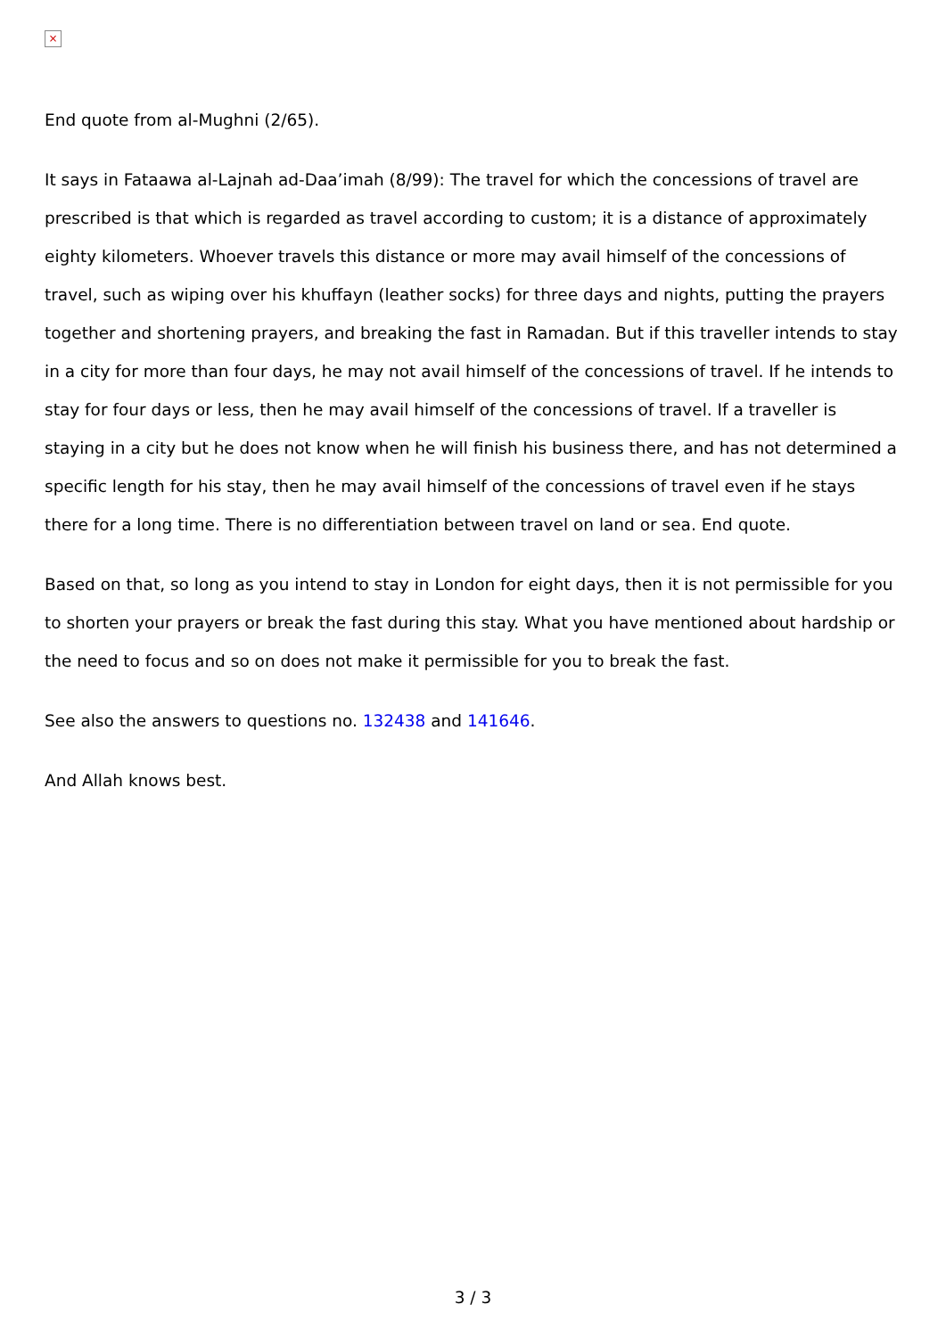×
End quote from al-Mughni (2/65).
It says in Fataawa al-Lajnah ad-Daa’imah (8/99): The travel for which the concessions of travel are prescribed is that which is regarded as travel according to custom; it is a distance of approximately eighty kilometers. Whoever travels this distance or more may avail himself of the concessions of travel, such as wiping over his khuffayn (leather socks) for three days and nights, putting the prayers together and shortening prayers, and breaking the fast in Ramadan. But if this traveller intends to stay in a city for more than four days, he may not avail himself of the concessions of travel. If he intends to stay for four days or less, then he may avail himself of the concessions of travel. If a traveller is staying in a city but he does not know when he will finish his business there, and has not determined a specific length for his stay, then he may avail himself of the concessions of travel even if he stays there for a long time. There is no differentiation between travel on land or sea. End quote.
Based on that, so long as you intend to stay in London for eight days, then it is not permissible for you to shorten your prayers or break the fast during this stay. What you have mentioned about hardship or the need to focus and so on does not make it permissible for you to break the fast.
See also the answers to questions no. 132438 and 141646.
And Allah knows best.
3 / 3